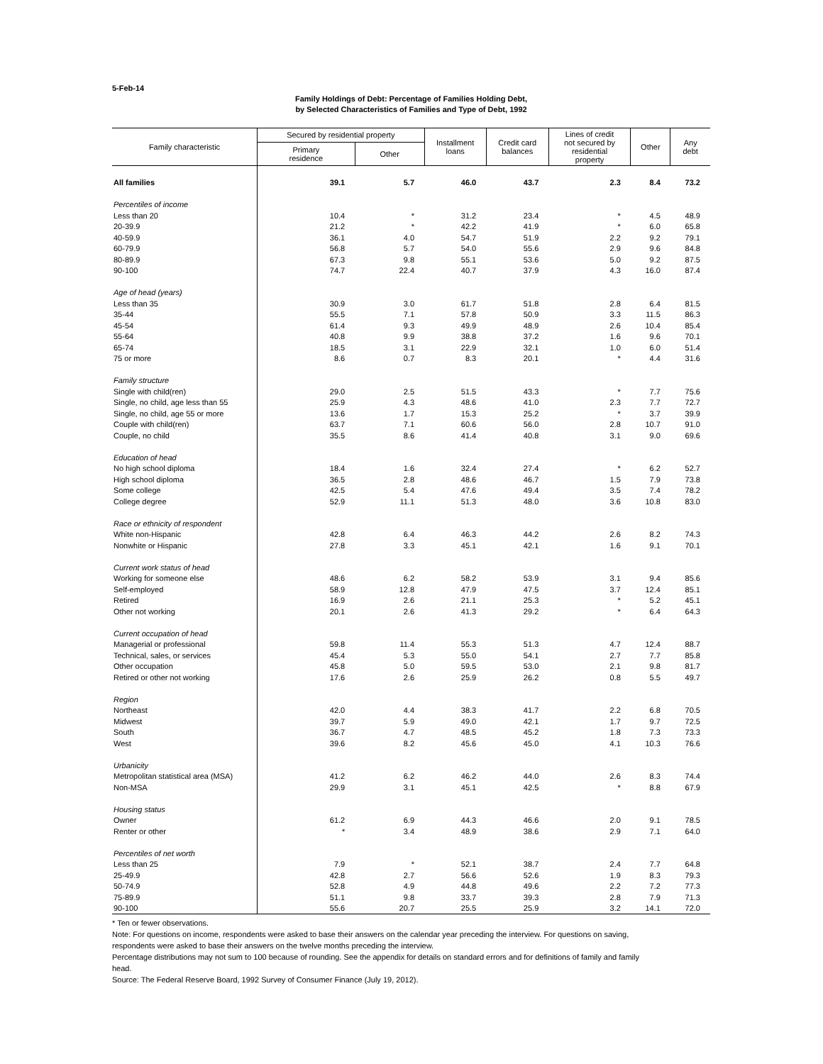5-Feb-14
Family Holdings of Debt: Percentage of Families Holding Debt,
by Selected Characteristics of Families and Type of Debt, 1992
| Family characteristic | Secured by residential property | | Installment loans | Credit card balances | Lines of credit not secured by residential property | Other | Any debt |
| --- | --- | --- | --- | --- | --- | --- | --- |
| | Primary residence | Other | | | | | |
| All families | 39.1 | 5.7 | 46.0 | 43.7 | 2.3 | 8.4 | 73.2 |
| Percentiles of income | | | | | | | |
| Less than 20 | 10.4 | * | 31.2 | 23.4 | * | 4.5 | 48.9 |
| 20-39.9 | 21.2 | * | 42.2 | 41.9 | * | 6.0 | 65.8 |
| 40-59.9 | 36.1 | 4.0 | 54.7 | 51.9 | 2.2 | 9.2 | 79.1 |
| 60-79.9 | 56.8 | 5.7 | 54.0 | 55.6 | 2.9 | 9.6 | 84.8 |
| 80-89.9 | 67.3 | 9.8 | 55.1 | 53.6 | 5.0 | 9.2 | 87.5 |
| 90-100 | 74.7 | 22.4 | 40.7 | 37.9 | 4.3 | 16.0 | 87.4 |
| Age of head (years) | | | | | | | |
| Less than 35 | 30.9 | 3.0 | 61.7 | 51.8 | 2.8 | 6.4 | 81.5 |
| 35-44 | 55.5 | 7.1 | 57.8 | 50.9 | 3.3 | 11.5 | 86.3 |
| 45-54 | 61.4 | 9.3 | 49.9 | 48.9 | 2.6 | 10.4 | 85.4 |
| 55-64 | 40.8 | 9.9 | 38.8 | 37.2 | 1.6 | 9.6 | 70.1 |
| 65-74 | 18.5 | 3.1 | 22.9 | 32.1 | 1.0 | 6.0 | 51.4 |
| 75 or more | 8.6 | 0.7 | 8.3 | 20.1 | * | 4.4 | 31.6 |
| Family structure | | | | | | | |
| Single with child(ren) | 29.0 | 2.5 | 51.5 | 43.3 | * | 7.7 | 75.6 |
| Single, no child, age less than 55 | 25.9 | 4.3 | 48.6 | 41.0 | 2.3 | 7.7 | 72.7 |
| Single, no child, age 55 or more | 13.6 | 1.7 | 15.3 | 25.2 | * | 3.7 | 39.9 |
| Couple with child(ren) | 63.7 | 7.1 | 60.6 | 56.0 | 2.8 | 10.7 | 91.0 |
| Couple, no child | 35.5 | 8.6 | 41.4 | 40.8 | 3.1 | 9.0 | 69.6 |
| Education of head | | | | | | | |
| No high school diploma | 18.4 | 1.6 | 32.4 | 27.4 | * | 6.2 | 52.7 |
| High school diploma | 36.5 | 2.8 | 48.6 | 46.7 | 1.5 | 7.9 | 73.8 |
| Some college | 42.5 | 5.4 | 47.6 | 49.4 | 3.5 | 7.4 | 78.2 |
| College degree | 52.9 | 11.1 | 51.3 | 48.0 | 3.6 | 10.8 | 83.0 |
| Race or ethnicity of respondent | | | | | | | |
| White non-Hispanic | 42.8 | 6.4 | 46.3 | 44.2 | 2.6 | 8.2 | 74.3 |
| Nonwhite or Hispanic | 27.8 | 3.3 | 45.1 | 42.1 | 1.6 | 9.1 | 70.1 |
| Current work status of head | | | | | | | |
| Working for someone else | 48.6 | 6.2 | 58.2 | 53.9 | 3.1 | 9.4 | 85.6 |
| Self-employed | 58.9 | 12.8 | 47.9 | 47.5 | 3.7 | 12.4 | 85.1 |
| Retired | 16.9 | 2.6 | 21.1 | 25.3 | * | 5.2 | 45.1 |
| Other not working | 20.1 | 2.6 | 41.3 | 29.2 | * | 6.4 | 64.3 |
| Current occupation of head | | | | | | | |
| Managerial or professional | 59.8 | 11.4 | 55.3 | 51.3 | 4.7 | 12.4 | 88.7 |
| Technical, sales, or services | 45.4 | 5.3 | 55.0 | 54.1 | 2.7 | 7.7 | 85.8 |
| Other occupation | 45.8 | 5.0 | 59.5 | 53.0 | 2.1 | 9.8 | 81.7 |
| Retired or other not working | 17.6 | 2.6 | 25.9 | 26.2 | 0.8 | 5.5 | 49.7 |
| Region | | | | | | | |
| Northeast | 42.0 | 4.4 | 38.3 | 41.7 | 2.2 | 6.8 | 70.5 |
| Midwest | 39.7 | 5.9 | 49.0 | 42.1 | 1.7 | 9.7 | 72.5 |
| South | 36.7 | 4.7 | 48.5 | 45.2 | 1.8 | 7.3 | 73.3 |
| West | 39.6 | 8.2 | 45.6 | 45.0 | 4.1 | 10.3 | 76.6 |
| Urbanicity | | | | | | | |
| Metropolitan statistical area (MSA) | 41.2 | 6.2 | 46.2 | 44.0 | 2.6 | 8.3 | 74.4 |
| Non-MSA | 29.9 | 3.1 | 45.1 | 42.5 | * | 8.8 | 67.9 |
| Housing status | | | | | | | |
| Owner | 61.2 | 6.9 | 44.3 | 46.6 | 2.0 | 9.1 | 78.5 |
| Renter or other | * | 3.4 | 48.9 | 38.6 | 2.9 | 7.1 | 64.0 |
| Percentiles of net worth | | | | | | | |
| Less than 25 | 7.9 | * | 52.1 | 38.7 | 2.4 | 7.7 | 64.8 |
| 25-49.9 | 42.8 | 2.7 | 56.6 | 52.6 | 1.9 | 8.3 | 79.3 |
| 50-74.9 | 52.8 | 4.9 | 44.8 | 49.6 | 2.2 | 7.2 | 77.3 |
| 75-89.9 | 51.1 | 9.8 | 33.7 | 39.3 | 2.8 | 7.9 | 71.3 |
| 90-100 | 55.6 | 20.7 | 25.5 | 25.9 | 3.2 | 14.1 | 72.0 |
* Ten or fewer observations.
Note: For questions on income, respondents were asked to base their answers on the calendar year preceding the interview. For questions on saving,
respondents were asked to base their answers on the twelve months preceding the interview.
Percentage distributions may not sum to 100 because of rounding. See the appendix for details on standard errors and for definitions of family and family
head.
Source: The Federal Reserve Board, 1992 Survey of Consumer Finance (July 19, 2012).